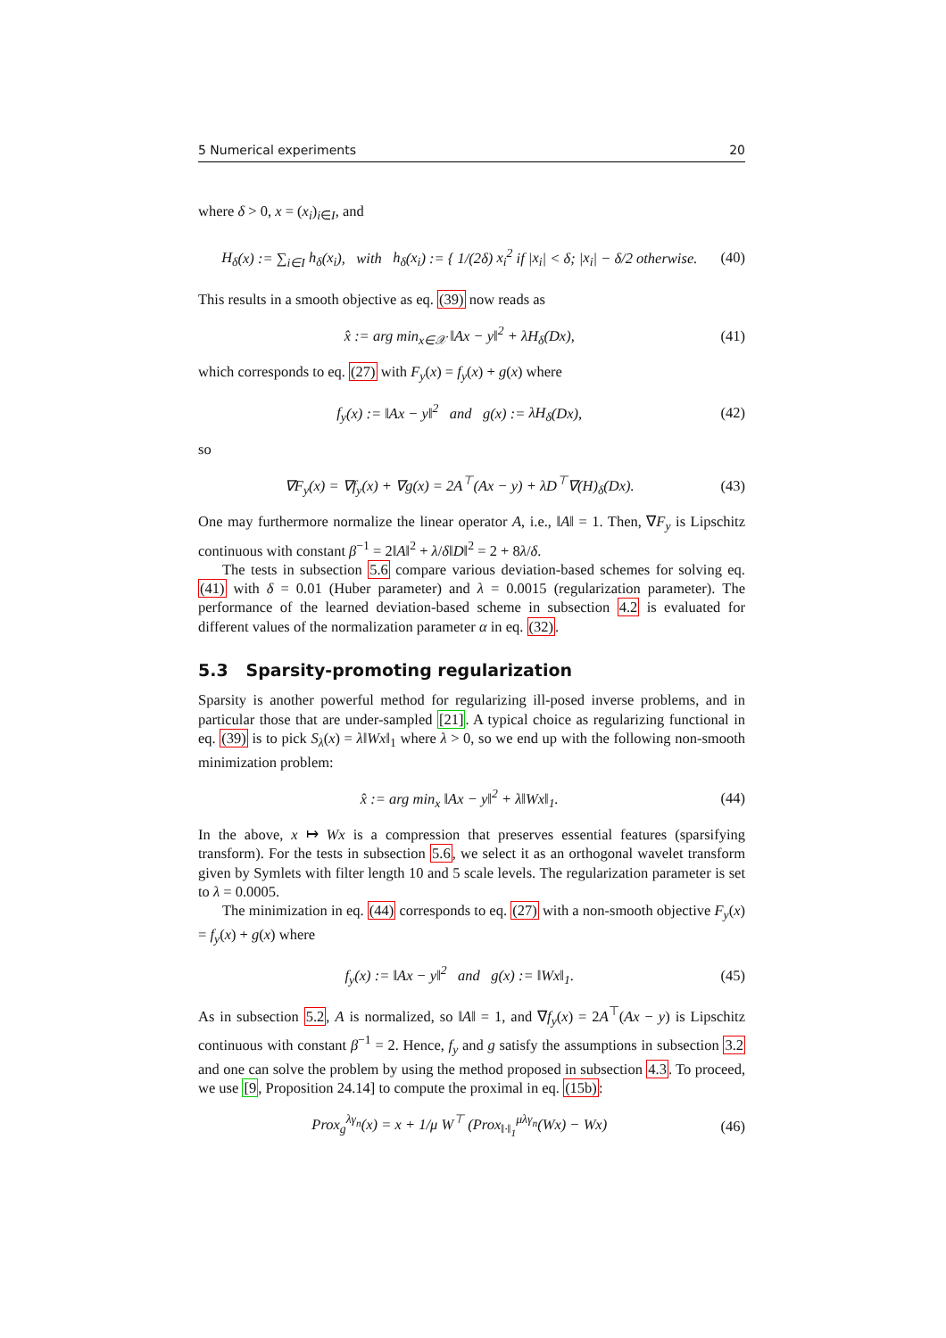5 Numerical experiments 20
where δ > 0, x = (x<sub>i</sub>)<sub>i∈I</sub>, and
H<sub>δ</sub>(x) := ∑<sub>i∈I</sub> h<sub>δ</sub>(x<sub>i</sub>), with h<sub>δ</sub>(x<sub>i</sub>) := { 1/(2δ) x<sub>i</sub><sup>2</sup> if |x<sub>i</sub>| < δ; |x<sub>i</sub>| − δ/2 otherwise. (40)
This results in a smooth objective as eq. (39) now reads as
x̂ := arg min<sub>x∈𝒳</sub> ‖Ax − y‖<sup>2</sup> + λH<sub>δ</sub>(Dx), (41)
which corresponds to eq. (27) with F<sub>y</sub>(x) = f<sub>y</sub>(x) + g(x) where
f<sub>y</sub>(x) := ‖Ax − y‖<sup>2</sup> and g(x) := λH<sub>δ</sub>(Dx), (42)
so
∇F<sub>y</sub>(x) = ∇f<sub>y</sub>(x) + ∇g(x) = 2A<sup>⊤</sup>(Ax − y) + λD<sup>⊤</sup>∇(H)<sub>δ</sub>(Dx). (43)
One may furthermore normalize the linear operator A, i.e., ‖A‖ = 1. Then, ∇F<sub>y</sub> is Lipschitz continuous with constant β<sup>−1</sup> = 2‖A‖<sup>2</sup> + λ/δ‖D‖<sup>2</sup> = 2 + 8λ/δ.
The tests in subsection 5.6 compare various deviation-based schemes for solving eq. (41) with δ = 0.01 (Huber parameter) and λ = 0.0015 (regularization parameter). The performance of the learned deviation-based scheme in subsection 4.2 is evaluated for different values of the normalization parameter α in eq. (32).
5.3 Sparsity-promoting regularization
Sparsity is another powerful method for regularizing ill-posed inverse problems, and in particular those that are under-sampled [21]. A typical choice as regularizing functional in eq. (39) is to pick S<sub>λ</sub>(x) = λ‖Wx‖<sub>1</sub> where λ > 0, so we end up with the following non-smooth minimization problem:
x̂ := arg min<sub>x</sub> ‖Ax − y‖<sup>2</sup> + λ‖Wx‖<sub>1</sub>. (44)
In the above, x ↦ Wx is a compression that preserves essential features (sparsifying transform). For the tests in subsection 5.6, we select it as an orthogonal wavelet transform given by Symlets with filter length 10 and 5 scale levels. The regularization parameter is set to λ = 0.0005.
The minimization in eq. (44) corresponds to eq. (27) with a non-smooth objective F<sub>y</sub>(x) = f<sub>y</sub>(x) + g(x) where
f<sub>y</sub>(x) := ‖Ax − y‖<sup>2</sup> and g(x) := ‖Wx‖<sub>1</sub>. (45)
As in subsection 5.2, A is normalized, so ‖A‖ = 1, and ∇f<sub>y</sub>(x) = 2A<sup>⊤</sup>(Ax − y) is Lipschitz continuous with constant β<sup>−1</sup> = 2. Hence, f<sub>y</sub> and g satisfy the assumptions in subsection 3.2 and one can solve the problem by using the method proposed in subsection 4.3. To proceed, we use [9, Proposition 24.14] to compute the proximal in eq. (15b):
Prox<sub>g</sub><sup>λγ<sub>n</sub></sup>(x) = x + 1/μ W<sup>⊤</sup> (Prox<sub>‖·‖<sub>1</sub></sub><sup>μλγ<sub>n</sub></sup>(Wx) − Wx) (46)